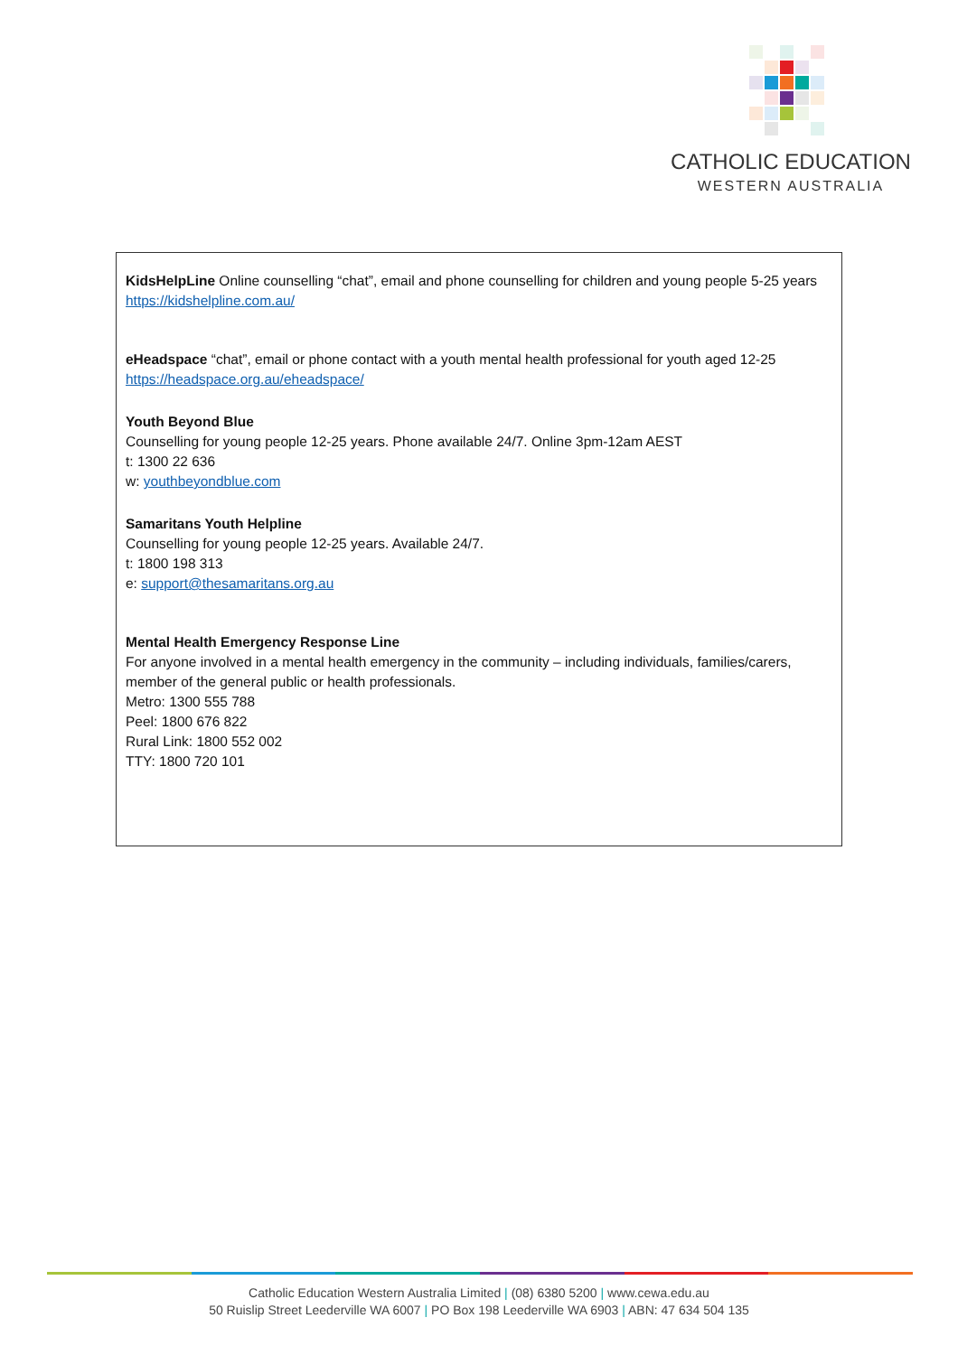CATHOLIC EDUCATION
WESTERN AUSTRALIA
KidsHelpLine Online counselling “chat”, email and phone counselling for children and young people 5-25 years https://kidshelpline.com.au/
eHeadspace “chat”, email or phone contact with a youth mental health professional for youth aged 12-25 https://headspace.org.au/eheadspace/
Youth Beyond Blue
Counselling for young people 12-25 years. Phone available 24/7. Online 3pm-12am AEST
t: 1300 22 636
w: youthbeyondblue.com
Samaritans Youth Helpline
Counselling for young people 12-25 years. Available 24/7.
t: 1800 198 313
e: support@thesamaritans.org.au
Mental Health Emergency Response Line
For anyone involved in a mental health emergency in the community – including individuals, families/carers, member of the general public or health professionals.
Metro: 1300 555 788
Peel: 1800 676 822
Rural Link: 1800 552 002
TTY: 1800 720 101
Catholic Education Western Australia Limited | (08) 6380 5200 | www.cewa.edu.au
50 Ruislip Street Leederville WA 6007 | PO Box 198 Leederville WA 6903 | ABN: 47 634 504 135